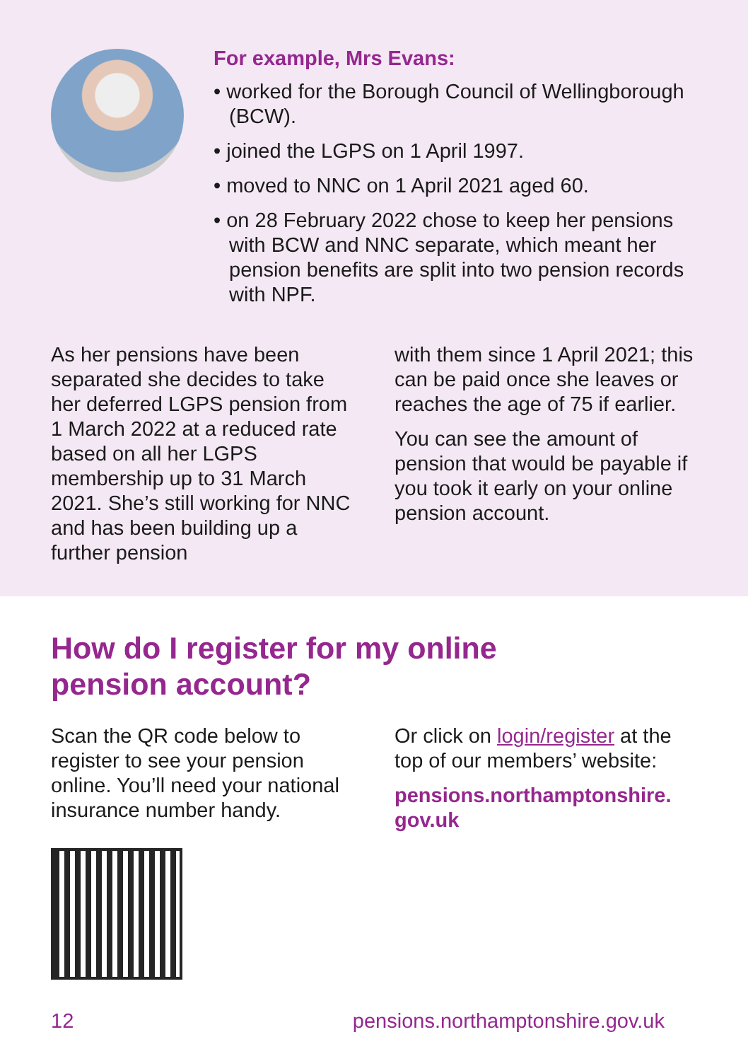For example, Mrs Evans:
• worked for the Borough Council of Wellingborough (BCW).
• joined the LGPS on 1 April 1997.
• moved to NNC on 1 April 2021 aged 60.
• on 28 February 2022 chose to keep her pensions with BCW and NNC separate, which meant her pension benefits are split into two pension records with NPF.
As her pensions have been separated she decides to take her deferred LGPS pension from 1 March 2022 at a reduced rate based on all her LGPS membership up to 31 March 2021. She’s still working for NNC and has been building up a further pension
with them since 1 April 2021; this can be paid once she leaves or reaches the age of 75 if earlier.
You can see the amount of pension that would be payable if you took it early on your online pension account.
How do I register for my online
pension account?
Scan the QR code below to register to see your pension online. You’ll need your national insurance number handy.
Or click on login/register at the top of our members’ website:
pensions.northamptonshire.
gov.uk
12 pensions.northamptonshire.gov.uk